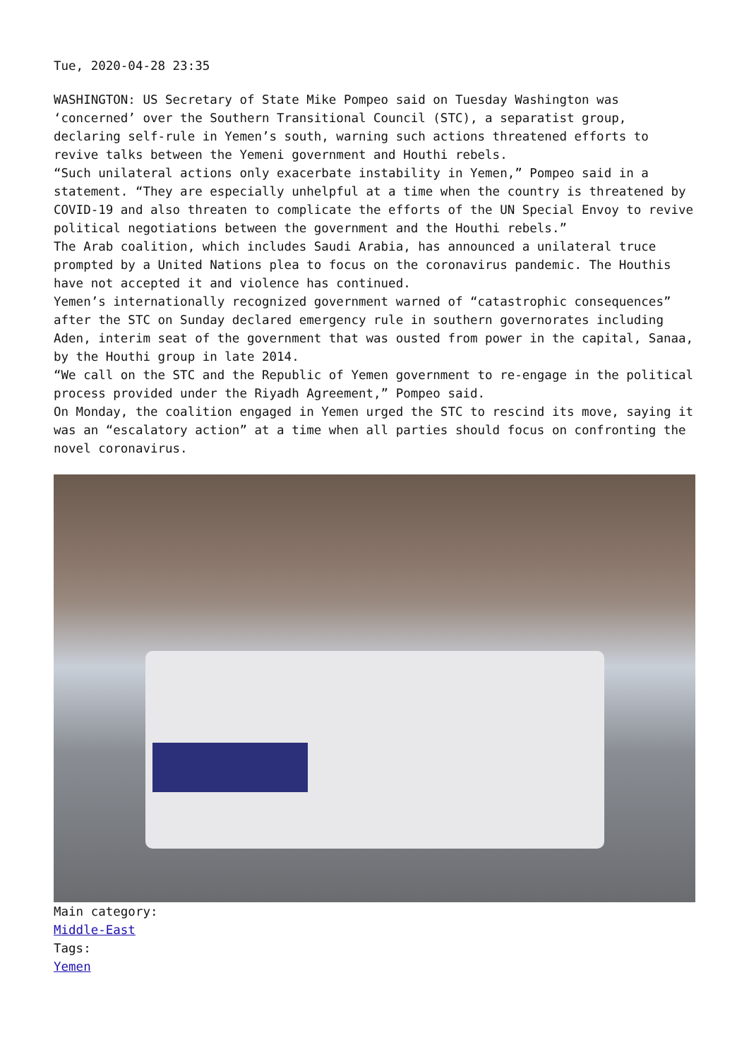Tue, 2020-04-28 23:35
WASHINGTON: US Secretary of State Mike Pompeo said on Tuesday Washington was ‘concerned’ over the Southern Transitional Council (STC), a separatist group, declaring self-rule in Yemen’s south, warning such actions threatened efforts to revive talks between the Yemeni government and Houthi rebels.
“Such unilateral actions only exacerbate instability in Yemen,” Pompeo said in a statement. “They are especially unhelpful at a time when the country is threatened by COVID-19 and also threaten to complicate the efforts of the UN Special Envoy to revive political negotiations between the government and the Houthi rebels.”
The Arab coalition, which includes Saudi Arabia, has announced a unilateral truce prompted by a United Nations plea to focus on the coronavirus pandemic. The Houthis have not accepted it and violence has continued.
Yemen’s internationally recognized government warned of “catastrophic consequences” after the STC on Sunday declared emergency rule in southern governorates including Aden, interim seat of the government that was ousted from power in the capital, Sanaa, by the Houthi group in late 2014.
“We call on the STC and the Republic of Yemen government to re-engage in the political process provided under the Riyadh Agreement,” Pompeo said.
On Monday, the coalition engaged in Yemen urged the STC to rescind its move, saying it was an “escalatory action” at a time when all parties should focus on confronting the novel coronavirus.
Main category:
Middle-East
Tags:
Yemen